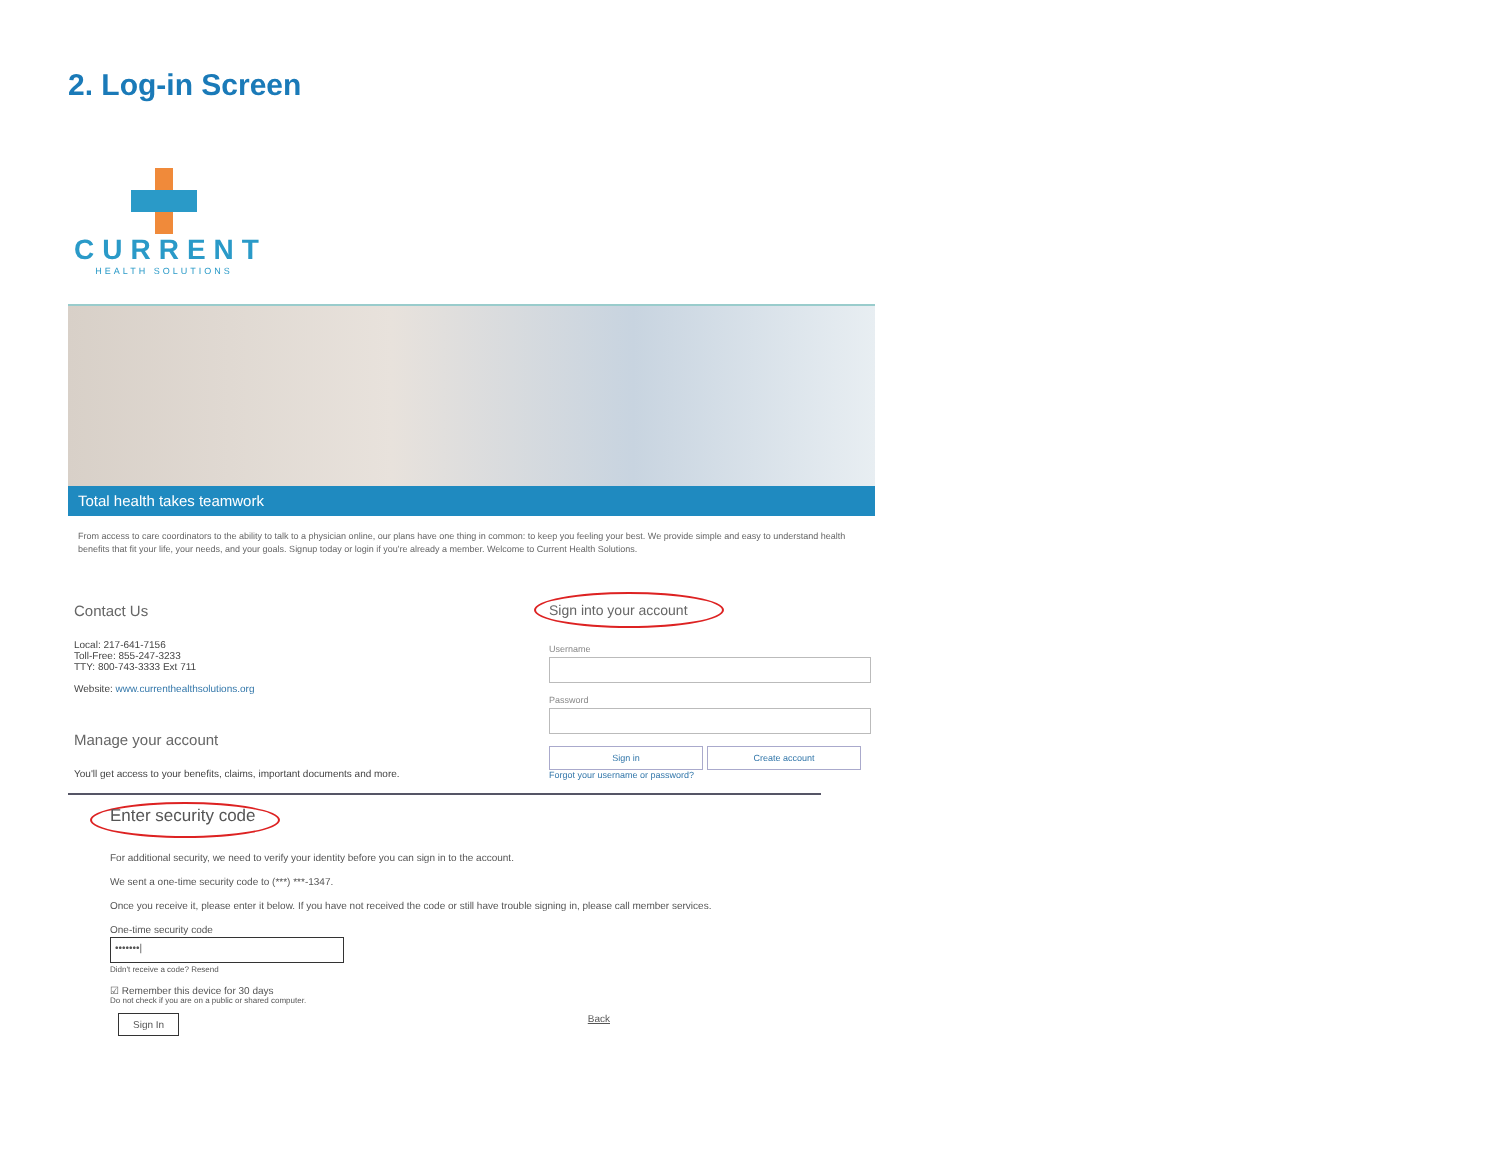2. Log-in Screen
CURRENT
HEALTH SOLUTIONS
Total health takes teamwork
From access to care coordinators to the ability to talk to a physician online, our plans have one thing in common: to keep you feeling your best. We provide simple and easy to understand health benefits that fit your life, your needs, and your goals. Signup today or login if you're already a member. Welcome to Current Health Solutions.
Contact Us
Local: 217-641-7156
Toll-Free: 855-247-3233
TTY: 800-743-3333 Ext 711
Website: www.currenthealthsolutions.org
Manage your account
You'll get access to your benefits, claims, important documents and more.
Sign into your account
Username
Password
Sign in Create account
Forgot your username or password?
Enter security code
For additional security, we need to verify your identity before you can sign in to the account.
We sent a one-time security code to (***) ***-1347.
Once you receive it, please enter it below. If you have not received the code or still have trouble signing in, please call member services.
One-time security code
•••••••|
Didn't receive a code? Resend
☑ Remember this device for 30 days
Do not check if you are on a public or shared computer.
Sign In Back